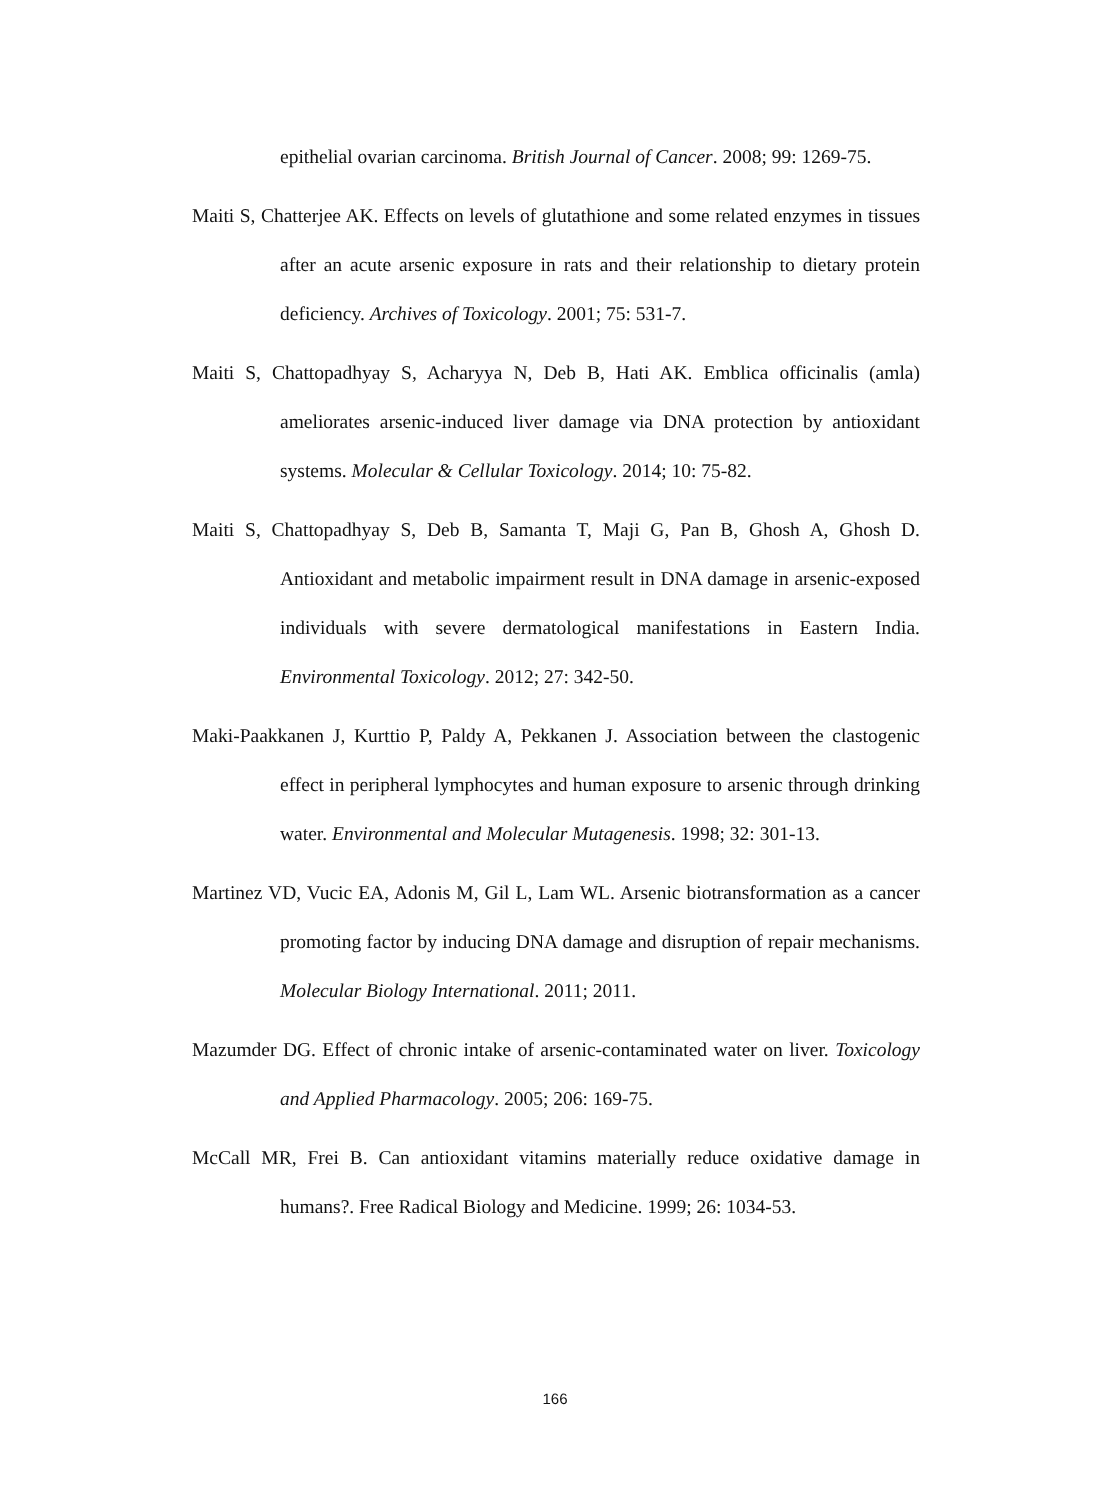epithelial ovarian carcinoma. British Journal of Cancer. 2008; 99: 1269-75.
Maiti S, Chatterjee AK. Effects on levels of glutathione and some related enzymes in tissues after an acute arsenic exposure in rats and their relationship to dietary protein deficiency. Archives of Toxicology. 2001; 75: 531-7.
Maiti S, Chattopadhyay S, Acharyya N, Deb B, Hati AK. Emblica officinalis (amla) ameliorates arsenic-induced liver damage via DNA protection by antioxidant systems. Molecular & Cellular Toxicology. 2014; 10: 75-82.
Maiti S, Chattopadhyay S, Deb B, Samanta T, Maji G, Pan B, Ghosh A, Ghosh D. Antioxidant and metabolic impairment result in DNA damage in arsenic-exposed individuals with severe dermatological manifestations in Eastern India. Environmental Toxicology. 2012; 27: 342-50.
Maki-Paakkanen J, Kurttio P, Paldy A, Pekkanen J. Association between the clastogenic effect in peripheral lymphocytes and human exposure to arsenic through drinking water. Environmental and Molecular Mutagenesis. 1998; 32: 301-13.
Martinez VD, Vucic EA, Adonis M, Gil L, Lam WL. Arsenic biotransformation as a cancer promoting factor by inducing DNA damage and disruption of repair mechanisms. Molecular Biology International. 2011; 2011.
Mazumder DG. Effect of chronic intake of arsenic-contaminated water on liver. Toxicology and Applied Pharmacology. 2005; 206: 169-75.
McCall MR, Frei B. Can antioxidant vitamins materially reduce oxidative damage in humans?. Free Radical Biology and Medicine. 1999; 26: 1034-53.
166